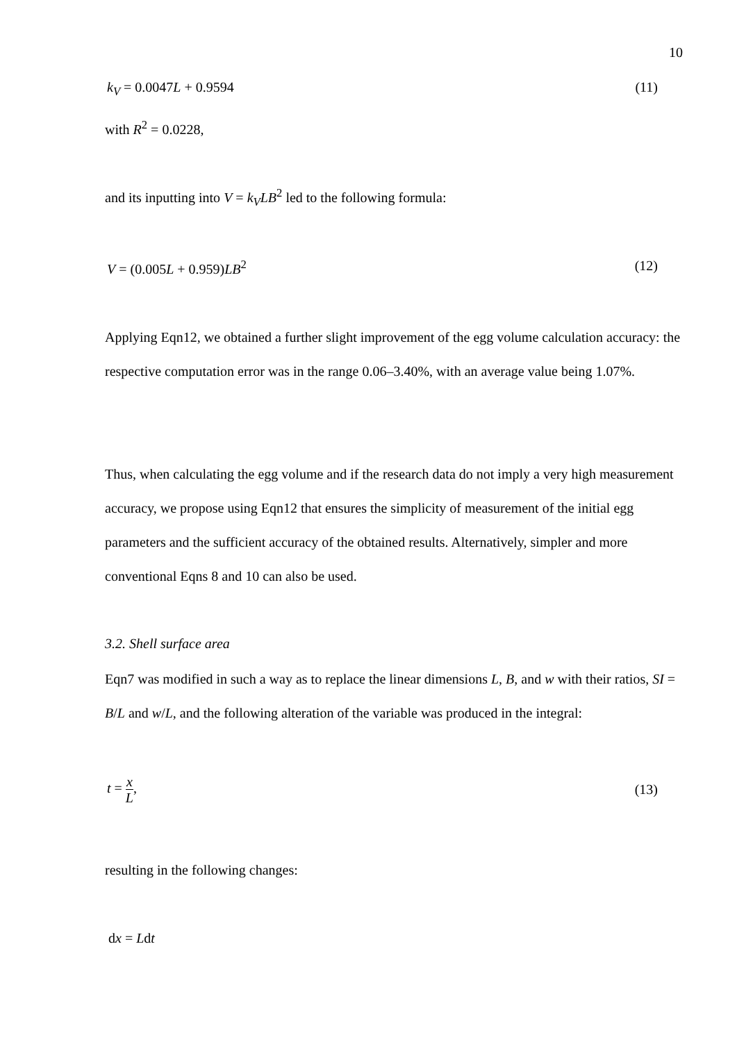10
k<sub>V</sub> = 0.0047L + 0.9594 (11)
with R<sup>2</sup> = 0.0228,
and its inputting into V = k<sub>V</sub>LB<sup>2</sup> led to the following formula:
V = (0.005L + 0.959)LB<sup>2</sup> (12)
Applying Eqn12, we obtained a further slight improvement of the egg volume calculation accuracy: the respective computation error was in the range 0.06–3.40%, with an average value being 1.07%.
Thus, when calculating the egg volume and if the research data do not imply a very high measurement accuracy, we propose using Eqn12 that ensures the simplicity of measurement of the initial egg parameters and the sufficient accuracy of the obtained results. Alternatively, simpler and more conventional Eqns 8 and 10 can also be used.
3.2. Shell surface area
Eqn7 was modified in such a way as to replace the linear dimensions L, B, and w with their ratios, SI = B/L and w/L, and the following alteration of the variable was produced in the integral:
t = x L, (13)
resulting in the following changes:
dx = Ldt